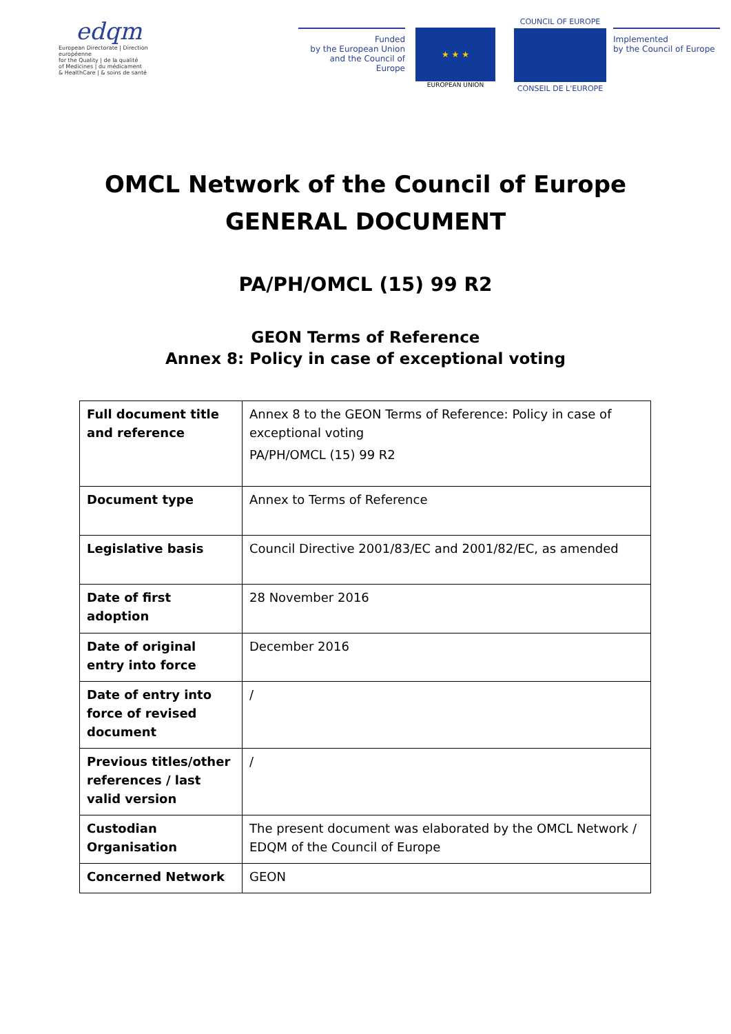edqm
European Directorate | Direction européenne
for the Quality | de la qualité
of Medicines | du médicament
& HealthCare | & soins de santé
Funded
by the European Union
and the Council of Europe
★ ★ ★
EUROPEAN UNION
COUNCIL OF EUROPE
CONSEIL DE L'EUROPE
Implemented
by the Council of Europe
OMCL Network of the Council of Europe
GENERAL DOCUMENT
PA/PH/OMCL (15) 99 R2
GEON Terms of Reference
Annex 8: Policy in case of exceptional voting
| Full document title and reference | Annex 8 to the GEON Terms of Reference: Policy in case of exceptional voting PA/PH/OMCL (15) 99 R2 |
| Document type | Annex to Terms of Reference |
| Legislative basis | Council Directive 2001/83/EC and 2001/82/EC, as amended |
| Date of first adoption | 28 November 2016 |
| Date of original entry into force | December 2016 |
| Date of entry into force of revised document | / |
| Previous titles/other references / last valid version | / |
| Custodian Organisation | The present document was elaborated by the OMCL Network / EDQM of the Council of Europe |
| Concerned Network | GEON |